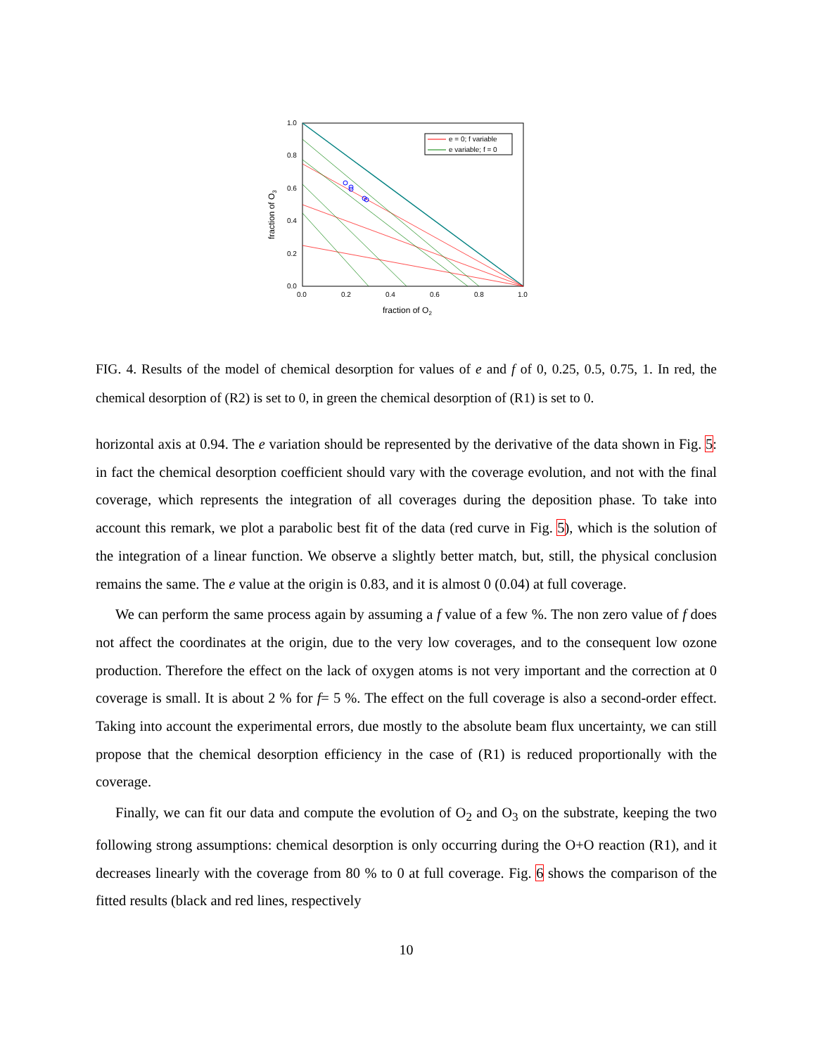e = 0; f variable
e variable; f = 0
1.0
0.8
0.6
0.4
0.2
0.0
0.0
0.2
0.4
0.6
0.8
1.0
fraction of O2
fraction of O3
FIG. 4. Results of the model of chemical desorption for values of e and f of 0, 0.25, 0.5, 0.75, 1. In red, the chemical desorption of (R2) is set to 0, in green the chemical desorption of (R1) is set to 0.
horizontal axis at 0.94. The e variation should be represented by the derivative of the data shown in Fig. 5: in fact the chemical desorption coefficient should vary with the coverage evolution, and not with the final coverage, which represents the integration of all coverages during the deposition phase. To take into account this remark, we plot a parabolic best fit of the data (red curve in Fig. 5), which is the solution of the integration of a linear function. We observe a slightly better match, but, still, the physical conclusion remains the same. The e value at the origin is 0.83, and it is almost 0 (0.04) at full coverage.
We can perform the same process again by assuming a f value of a few %. The non zero value of f does not affect the coordinates at the origin, due to the very low coverages, and to the consequent low ozone production. Therefore the effect on the lack of oxygen atoms is not very important and the correction at 0 coverage is small. It is about 2 % for f= 5 %. The effect on the full coverage is also a second-order effect. Taking into account the experimental errors, due mostly to the absolute beam flux uncertainty, we can still propose that the chemical desorption efficiency in the case of (R1) is reduced proportionally with the coverage.
Finally, we can fit our data and compute the evolution of O<sub>2</sub> and O<sub>3</sub> on the substrate, keeping the two following strong assumptions: chemical desorption is only occurring during the O+O reaction (R1), and it decreases linearly with the coverage from 80 % to 0 at full coverage. Fig. 6 shows the comparison of the fitted results (black and red lines, respectively
10